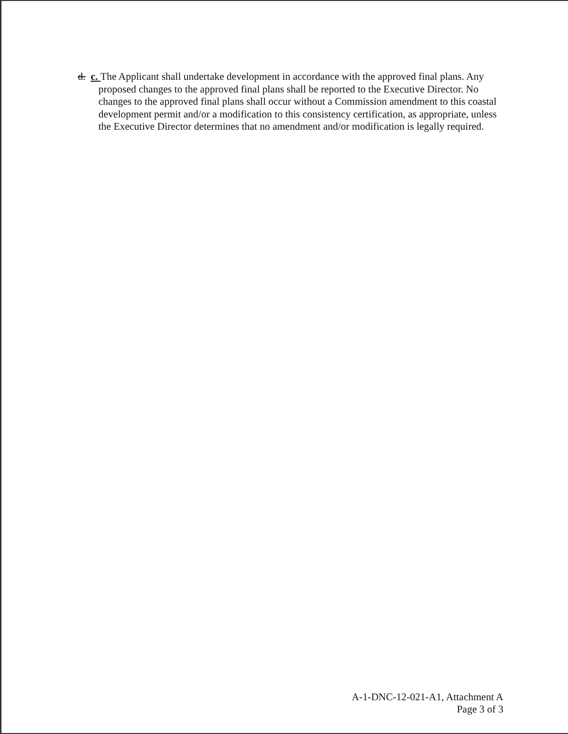d. c. The Applicant shall undertake development in accordance with the approved final plans. Any proposed changes to the approved final plans shall be reported to the Executive Director. No changes to the approved final plans shall occur without a Commission amendment to this coastal development permit and/or a modification to this consistency certification, as appropriate, unless the Executive Director determines that no amendment and/or modification is legally required.
A-1-DNC-12-021-A1, Attachment A
Page 3 of 3